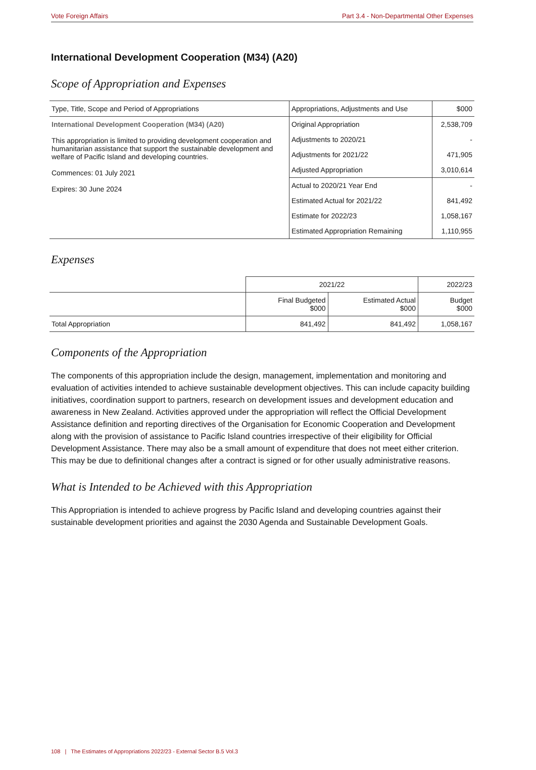Vote Foreign Affairs Part 3.4 - Non-Departmental Other Expenses
International Development Cooperation (M34) (A20)
Scope of Appropriation and Expenses
| Type, Title, Scope and Period of Appropriations | Appropriations, Adjustments and Use | $000 |
| --- | --- | --- |
| International Development Cooperation (M34) (A20) This appropriation is limited to providing development cooperation and humanitarian assistance that support the sustainable development and welfare of Pacific Island and developing countries. Commences: 01 July 2021 Expires: 30 June 2024 | Original Appropriation | 2,538,709 |
| | Adjustments to 2020/21 | - |
| | Adjustments for 2021/22 | 471,905 |
| | Adjusted Appropriation | 3,010,614 |
| | Actual to 2020/21 Year End | - |
| | Estimated Actual for 2021/22 | 841,492 |
| | Estimate for 2022/23 | 1,058,167 |
| | Estimated Appropriation Remaining | 1,110,955 |
Expenses
| | 2021/22 | | 2022/23 |
| --- | --- | --- | --- |
| | Final Budgeted $000 | Estimated Actual $000 | Budget $000 |
| Total Appropriation | 841,492 | 841,492 | 1,058,167 |
Components of the Appropriation
The components of this appropriation include the design, management, implementation and monitoring and evaluation of activities intended to achieve sustainable development objectives. This can include capacity building initiatives, coordination support to partners, research on development issues and development education and awareness in New Zealand. Activities approved under the appropriation will reflect the Official Development Assistance definition and reporting directives of the Organisation for Economic Cooperation and Development along with the provision of assistance to Pacific Island countries irrespective of their eligibility for Official Development Assistance. There may also be a small amount of expenditure that does not meet either criterion. This may be due to definitional changes after a contract is signed or for other usually administrative reasons.
What is Intended to be Achieved with this Appropriation
This Appropriation is intended to achieve progress by Pacific Island and developing countries against their sustainable development priorities and against the 2030 Agenda and Sustainable Development Goals.
108 | The Estimates of Appropriations 2022/23 - External Sector B.5 Vol.3